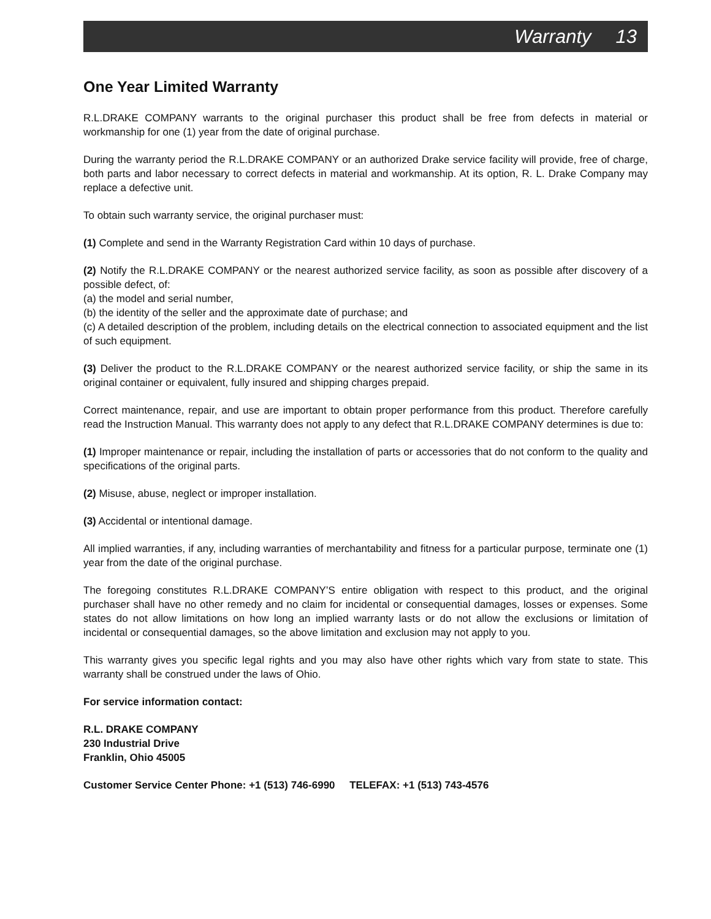Warranty 13
One Year Limited Warranty
R.L.DRAKE COMPANY warrants to the original purchaser this product shall be free from defects in material or workmanship for one (1) year from the date of original purchase.
During the warranty period the R.L.DRAKE COMPANY or an authorized Drake service facility will provide, free of charge, both parts and labor necessary to correct defects in material and workmanship. At its option, R. L. Drake Company may replace a defective unit.
To obtain such warranty service, the original purchaser must:
(1) Complete and send in the Warranty Registration Card within 10 days of purchase.
(2) Notify the R.L.DRAKE COMPANY or the nearest authorized service facility, as soon as possible after discovery of a possible defect, of:
(a) the model and serial number,
(b) the identity of the seller and the approximate date of purchase; and
(c) A detailed description of the problem, including details on the electrical connection to associated equipment and the list of such equipment.
(3) Deliver the product to the R.L.DRAKE COMPANY or the nearest authorized service facility, or ship the same in its original container or equivalent, fully insured and shipping charges prepaid.
Correct maintenance, repair, and use are important to obtain proper performance from this product. Therefore carefully read the Instruction Manual. This warranty does not apply to any defect that R.L.DRAKE COMPANY determines is due to:
(1) Improper maintenance or repair, including the installation of parts or accessories that do not conform to the quality and specifications of the original parts.
(2) Misuse, abuse, neglect or improper installation.
(3) Accidental or intentional damage.
All implied warranties, if any, including warranties of merchantability and fitness for a particular purpose, terminate one (1) year from the date of the original purchase.
The foregoing constitutes R.L.DRAKE COMPANY’S entire obligation with respect to this product, and the original purchaser shall have no other remedy and no claim for incidental or consequential damages, losses or expenses. Some states do not allow limitations on how long an implied warranty lasts or do not allow the exclusions or limitation of incidental or consequential damages, so the above limitation and exclusion may not apply to you.
This warranty gives you specific legal rights and you may also have other rights which vary from state to state. This warranty shall be construed under the laws of Ohio.
For service information contact:
R.L. DRAKE COMPANY
230 Industrial Drive
Franklin, Ohio 45005
Customer Service Center Phone: +1 (513) 746-6990 TELEFAX: +1 (513) 743-4576